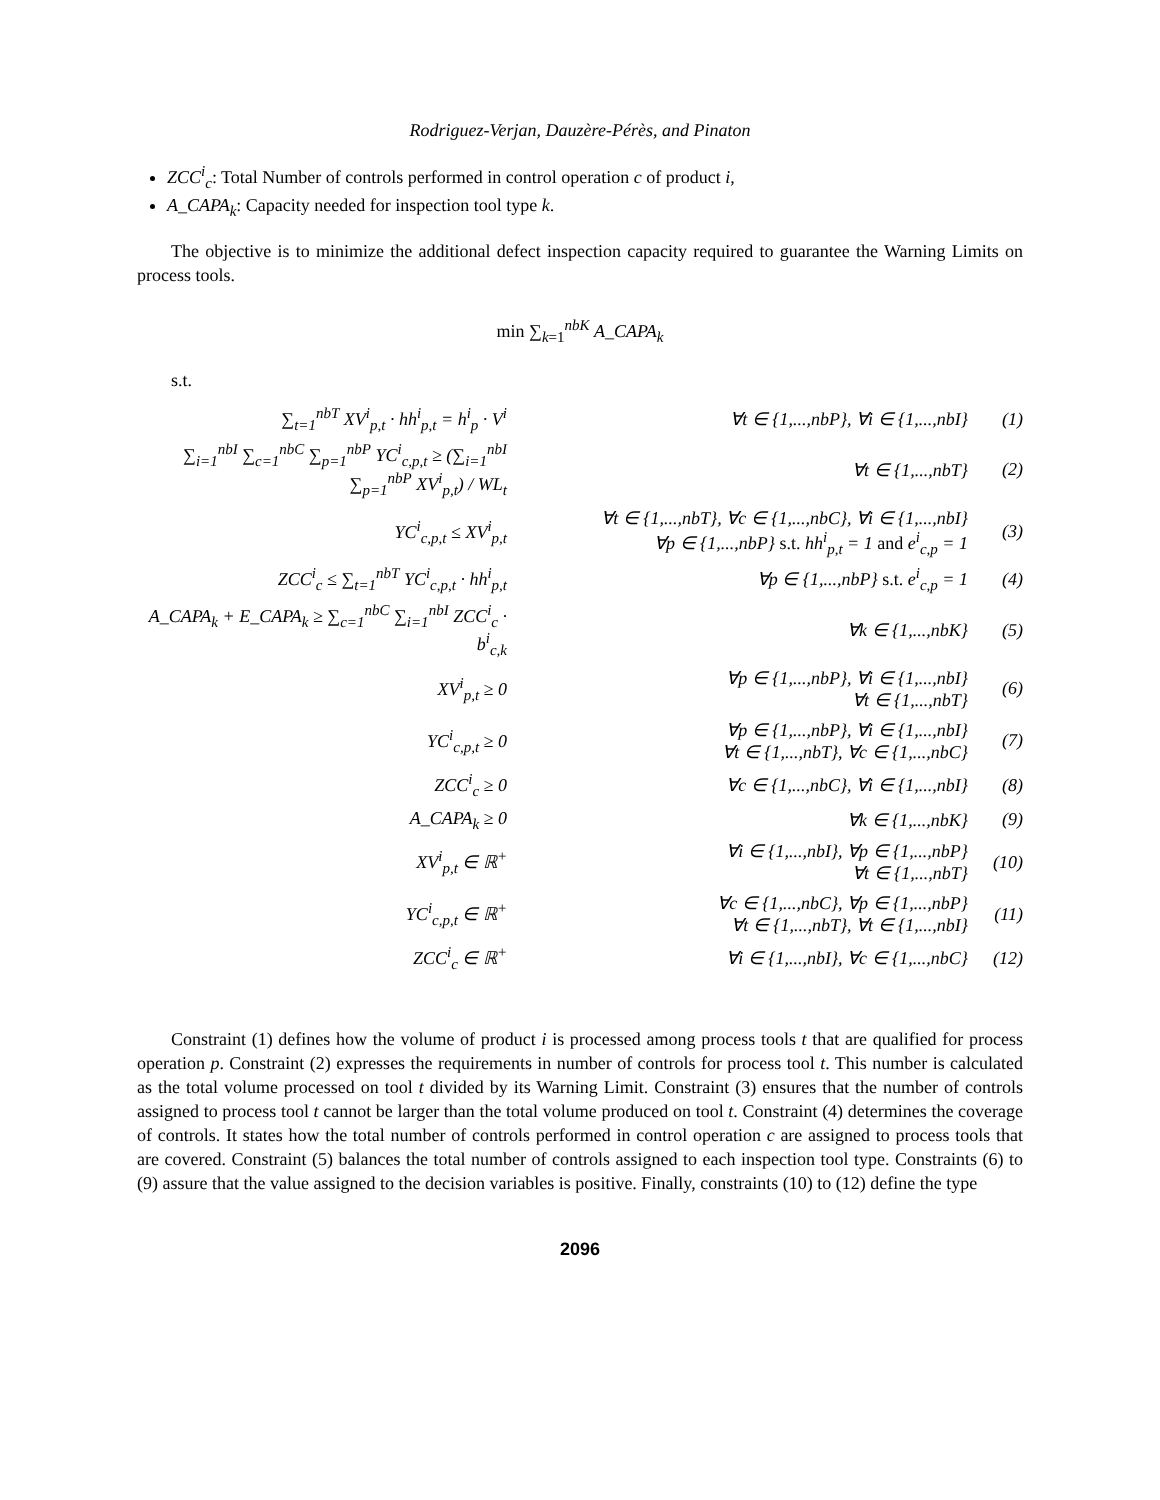Rodriguez-Verjan, Dauzère-Pérès, and Pinaton
ZCC<sup>i</sup><sub>c</sub>: Total Number of controls performed in control operation c of product i,
A_CAPA<sub>k</sub>: Capacity needed for inspection tool type k.
The objective is to minimize the additional defect inspection capacity required to guarantee the Warning Limits on process tools.
min ∑<sub>k=1</sub><sup>nbK</sup> A_CAPA<sub>k</sub>
s.t.
| ∑<sub>t=1</sub><sup>nbT</sup> XV<sup>i</sup><sub>p,t</sub> · hh<sup>i</sup><sub>p,t</sub> = h<sup>i</sup><sub>p</sub> · V<sup>i</sup> | ∀t ∈ {1,...,nbP}, ∀i ∈ {1,...,nbI} | (1) |
| ∑<sub>i=1</sub><sup>nbI</sup> ∑<sub>c=1</sub><sup>nbC</sup> ∑<sub>p=1</sub><sup>nbP</sup> YC<sup>i</sup><sub>c,p,t</sub> ≥ (∑<sub>i=1</sub><sup>nbI</sup> ∑<sub>p=1</sub><sup>nbP</sup> XV<sup>i</sup><sub>p,t</sub>) / WL<sub>t</sub> | ∀t ∈ {1,...,nbT} | (2) |
| YC<sup>i</sup><sub>c,p,t</sub> ≤ XV<sup>i</sup><sub>p,t</sub> | ∀t ∈ {1,...,nbT}, ∀c ∈ {1,...,nbC}, ∀i ∈ {1,...,nbI} ∀p ∈ {1,...,nbP} s.t. hh<sup>i</sup><sub>p,t</sub> = 1 and e<sup>i</sup><sub>c,p</sub> = 1 | (3) |
| ZCC<sup>i</sup><sub>c</sub> ≤ ∑<sub>t=1</sub><sup>nbT</sup> YC<sup>i</sup><sub>c,p,t</sub> · hh<sup>i</sup><sub>p,t</sub> | ∀p ∈ {1,...,nbP} s.t. e<sup>i</sup><sub>c,p</sub> = 1 | (4) |
| A_CAPA<sub>k</sub> + E_CAPA<sub>k</sub> ≥ ∑<sub>c=1</sub><sup>nbC</sup> ∑<sub>i=1</sub><sup>nbI</sup> ZCC<sup>i</sup><sub>c</sub> · b<sup>i</sup><sub>c,k</sub> | ∀k ∈ {1,...,nbK} | (5) |
| XV<sup>i</sup><sub>p,t</sub> ≥ 0 | ∀p ∈ {1,...,nbP}, ∀i ∈ {1,...,nbI} ∀t ∈ {1,...,nbT} | (6) |
| YC<sup>i</sup><sub>c,p,t</sub> ≥ 0 | ∀p ∈ {1,...,nbP}, ∀i ∈ {1,...,nbI} ∀t ∈ {1,...,nbT}, ∀c ∈ {1,...,nbC} | (7) |
| ZCC<sup>i</sup><sub>c</sub> ≥ 0 | ∀c ∈ {1,...,nbC}, ∀i ∈ {1,...,nbI} | (8) |
| A_CAPA<sub>k</sub> ≥ 0 | ∀k ∈ {1,...,nbK} | (9) |
| XV<sup>i</sup><sub>p,t</sub> ∈ ℝ<sup>+</sup> | ∀i ∈ {1,...,nbI}, ∀p ∈ {1,...,nbP} ∀t ∈ {1,...,nbT} | (10) |
| YC<sup>i</sup><sub>c,p,t</sub> ∈ ℝ<sup>+</sup> | ∀c ∈ {1,...,nbC}, ∀p ∈ {1,...,nbP} ∀t ∈ {1,...,nbT}, ∀t ∈ {1,...,nbI} | (11) |
| ZCC<sup>i</sup><sub>c</sub> ∈ ℝ<sup>+</sup> | ∀i ∈ {1,...,nbI}, ∀c ∈ {1,...,nbC} | (12) |
Constraint (1) defines how the volume of product i is processed among process tools t that are qualified for process operation p. Constraint (2) expresses the requirements in number of controls for process tool t. This number is calculated as the total volume processed on tool t divided by its Warning Limit. Constraint (3) ensures that the number of controls assigned to process tool t cannot be larger than the total volume produced on tool t. Constraint (4) determines the coverage of controls. It states how the total number of controls performed in control operation c are assigned to process tools that are covered. Constraint (5) balances the total number of controls assigned to each inspection tool type. Constraints (6) to (9) assure that the value assigned to the decision variables is positive. Finally, constraints (10) to (12) define the type
2096